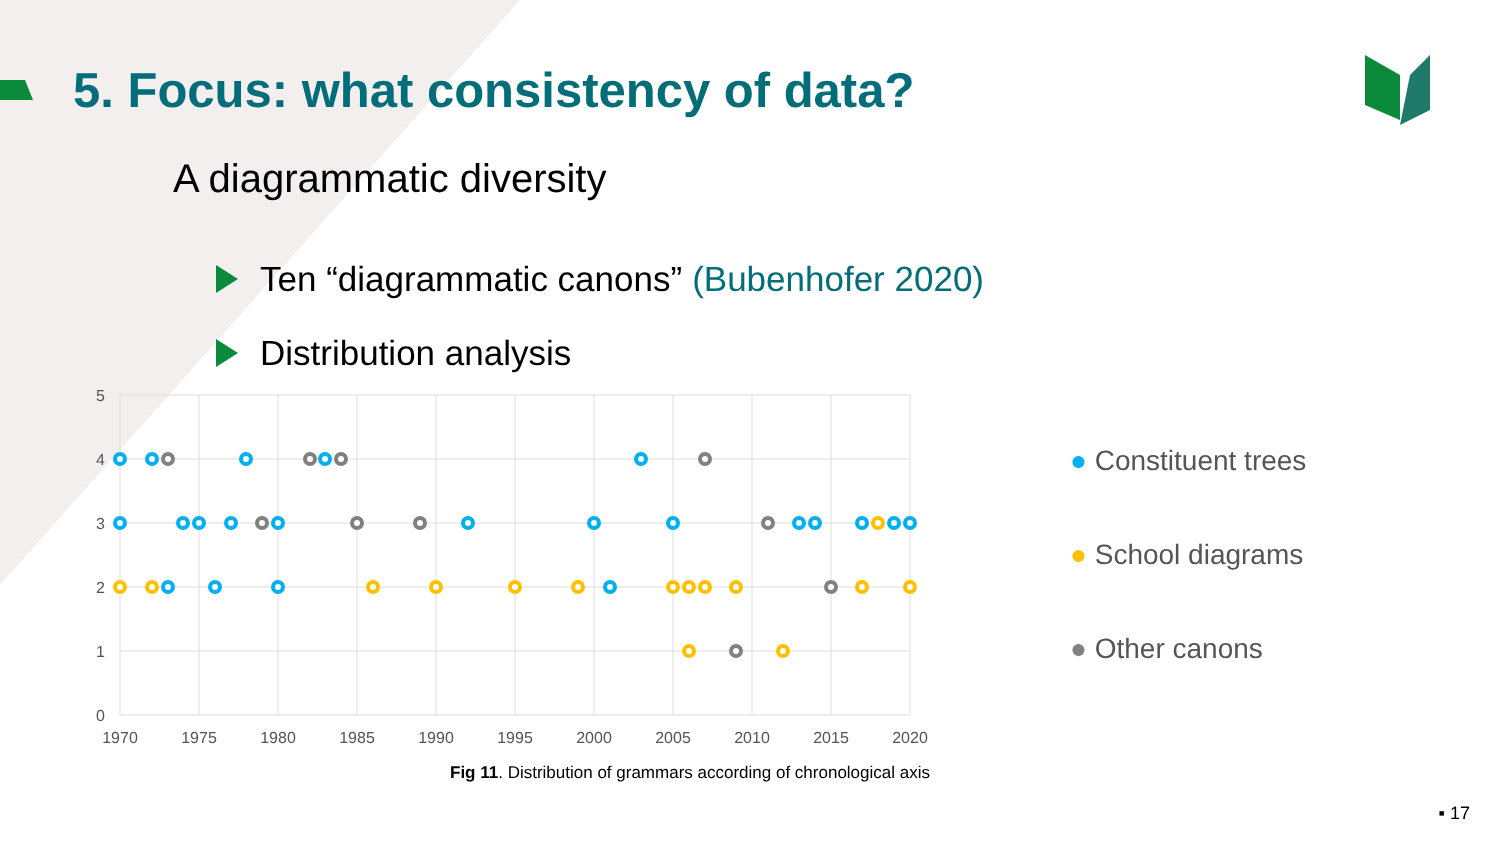5. Focus: what consistency of data?
A diagrammatic diversity
Ten “diagrammatic canons” (Bubenhofer 2020)
Distribution analysis
5
4
3
2
1
0
1970
1975
1980
1985
1990
1995
2000
2005
2010
2015
2020
● Constituent trees
● School diagrams
● Other canons
Fig 11. Distribution of grammars according of chronological axis
▪ 17